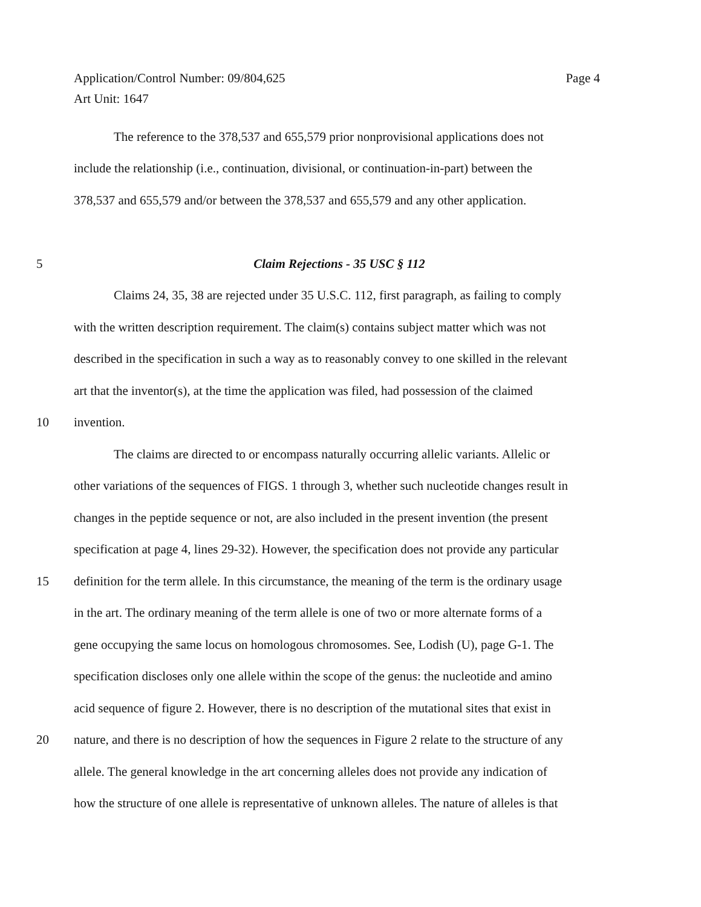Page 4 Application/Control Number: 09/804,625
Art Unit: 1647
The reference to the 378,537 and 655,579 prior nonprovisional applications does not
include the relationship (i.e., continuation, divisional, or continuation-in-part) between the
378,537 and 655,579 and/or between the 378,537 and 655,579 and any other application.
5 Claim Rejections - 35 USC § 112
Claims 24, 35, 38 are rejected under 35 U.S.C. 112, first paragraph, as failing to comply
with the written description requirement. The claim(s) contains subject matter which was not
described in the specification in such a way as to reasonably convey to one skilled in the relevant
art that the inventor(s), at the time the application was filed, had possession of the claimed
10 invention.
The claims are directed to or encompass naturally occurring allelic variants. Allelic or
other variations of the sequences of FIGS. 1 through 3, whether such nucleotide changes result in
changes in the peptide sequence or not, are also included in the present invention (the present
specification at page 4, lines 29-32). However, the specification does not provide any particular
15 definition for the term allele. In this circumstance, the meaning of the term is the ordinary usage
in the art. The ordinary meaning of the term allele is one of two or more alternate forms of a
gene occupying the same locus on homologous chromosomes. See, Lodish (U), page G-1. The
specification discloses only one allele within the scope of the genus: the nucleotide and amino
acid sequence of figure 2. However, there is no description of the mutational sites that exist in
20 nature, and there is no description of how the sequences in Figure 2 relate to the structure of any
allele. The general knowledge in the art concerning alleles does not provide any indication of
how the structure of one allele is representative of unknown alleles. The nature of alleles is that